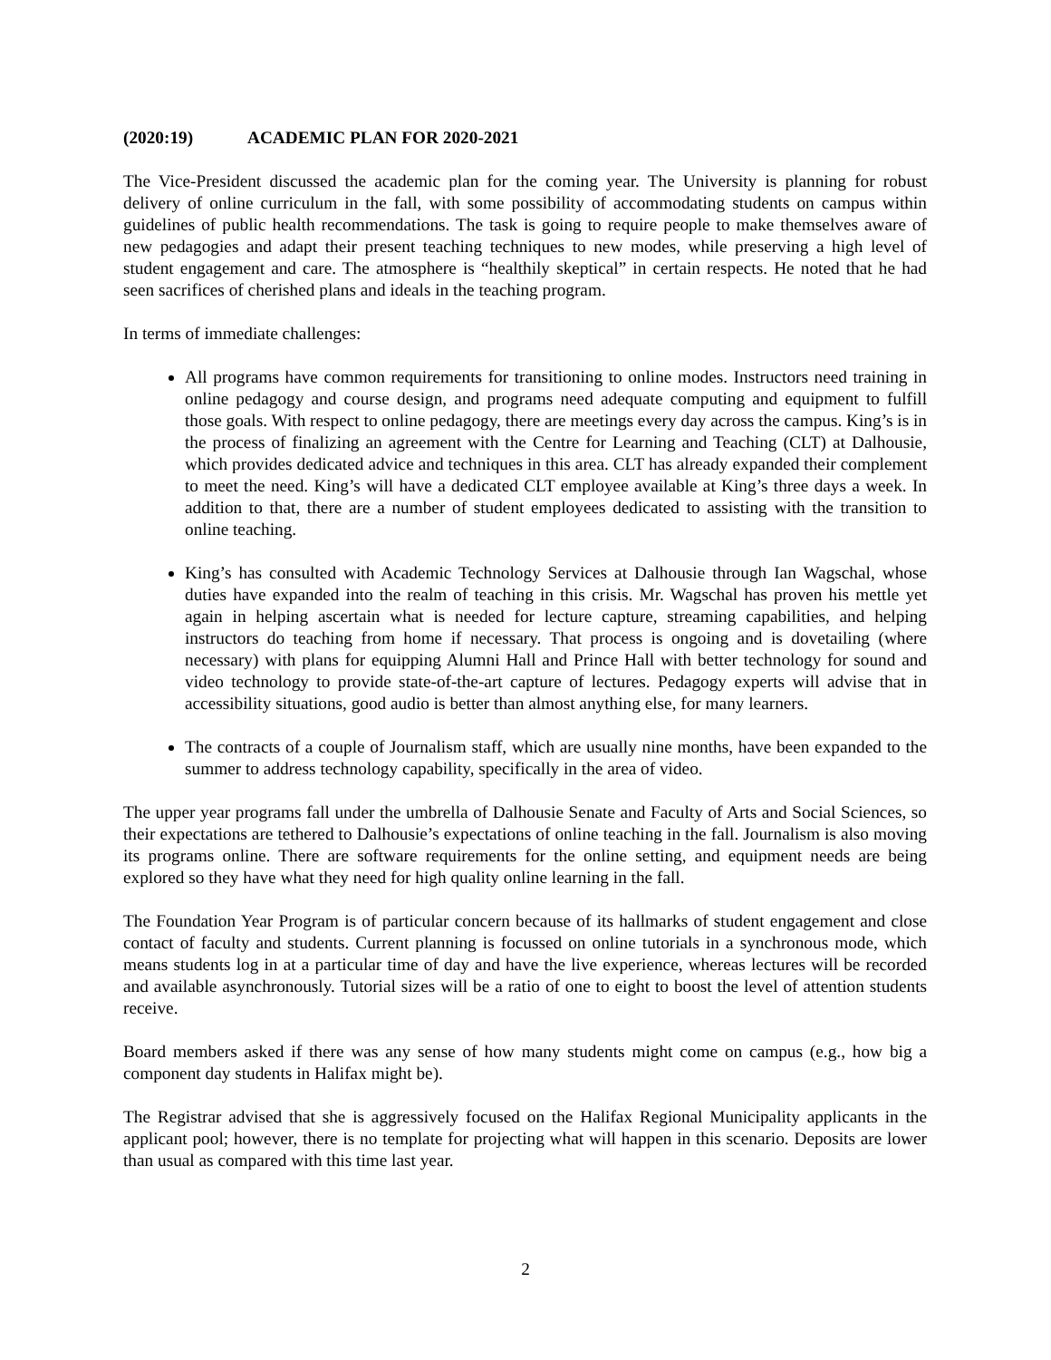(2020:19) ACADEMIC PLAN FOR 2020-2021
The Vice-President discussed the academic plan for the coming year. The University is planning for robust delivery of online curriculum in the fall, with some possibility of accommodating students on campus within guidelines of public health recommendations. The task is going to require people to make themselves aware of new pedagogies and adapt their present teaching techniques to new modes, while preserving a high level of student engagement and care. The atmosphere is “healthily skeptical” in certain respects. He noted that he had seen sacrifices of cherished plans and ideals in the teaching program.
In terms of immediate challenges:
All programs have common requirements for transitioning to online modes. Instructors need training in online pedagogy and course design, and programs need adequate computing and equipment to fulfill those goals. With respect to online pedagogy, there are meetings every day across the campus. King’s is in the process of finalizing an agreement with the Centre for Learning and Teaching (CLT) at Dalhousie, which provides dedicated advice and techniques in this area. CLT has already expanded their complement to meet the need. King’s will have a dedicated CLT employee available at King’s three days a week. In addition to that, there are a number of student employees dedicated to assisting with the transition to online teaching.
King’s has consulted with Academic Technology Services at Dalhousie through Ian Wagschal, whose duties have expanded into the realm of teaching in this crisis. Mr. Wagschal has proven his mettle yet again in helping ascertain what is needed for lecture capture, streaming capabilities, and helping instructors do teaching from home if necessary. That process is ongoing and is dovetailing (where necessary) with plans for equipping Alumni Hall and Prince Hall with better technology for sound and video technology to provide state-of-the-art capture of lectures. Pedagogy experts will advise that in accessibility situations, good audio is better than almost anything else, for many learners.
The contracts of a couple of Journalism staff, which are usually nine months, have been expanded to the summer to address technology capability, specifically in the area of video.
The upper year programs fall under the umbrella of Dalhousie Senate and Faculty of Arts and Social Sciences, so their expectations are tethered to Dalhousie’s expectations of online teaching in the fall. Journalism is also moving its programs online. There are software requirements for the online setting, and equipment needs are being explored so they have what they need for high quality online learning in the fall.
The Foundation Year Program is of particular concern because of its hallmarks of student engagement and close contact of faculty and students. Current planning is focussed on online tutorials in a synchronous mode, which means students log in at a particular time of day and have the live experience, whereas lectures will be recorded and available asynchronously. Tutorial sizes will be a ratio of one to eight to boost the level of attention students receive.
Board members asked if there was any sense of how many students might come on campus (e.g., how big a component day students in Halifax might be).
The Registrar advised that she is aggressively focused on the Halifax Regional Municipality applicants in the applicant pool; however, there is no template for projecting what will happen in this scenario. Deposits are lower than usual as compared with this time last year.
2